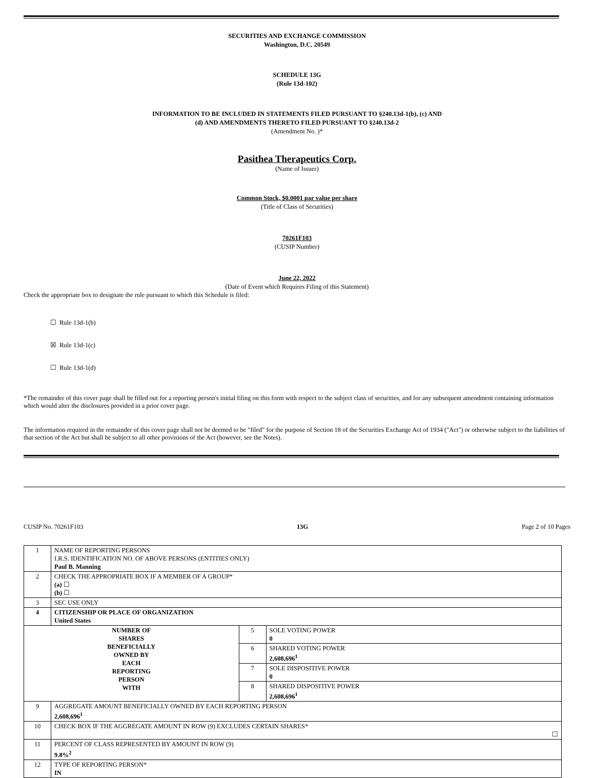SECURITIES AND EXCHANGE COMMISSION
Washington, D.C. 20549
SCHEDULE 13G
(Rule 13d-102)
INFORMATION TO BE INCLUDED IN STATEMENTS FILED PURSUANT TO §240.13d-1(b), (c) AND
(d) AND AMENDMENTS THERETO FILED PURSUANT TO §240.13d-2
(Amendment No. )*
Pasithea Therapeutics Corp.
(Name of Issuer)
Common Stock, $0.0001 par value per share
(Title of Class of Securities)
70261F103
(CUSIP Number)
June 22, 2022
(Date of Event which Requires Filing of this Statement)
Check the appropriate box to designate the rule pursuant to which this Schedule is filed:
☐ Rule 13d-1(b)
☒ Rule 13d-1(c)
☐ Rule 13d-1(d)
*The remainder of this cover page shall be filled out for a reporting person's initial filing on this form with respect to the subject class of securities, and for any subsequent amendment containing information which would alter the disclosures provided in a prior cover page.
The information required in the remainder of this cover page shall not be deemed to be "filed" for the purpose of Section 18 of the Securities Exchange Act of 1934 ("Act") or otherwise subject to the liabilities of that section of the Act but shall be subject to all other provisions of the Act (however, see the Notes).
CUSIP No. 70261F103 13G Page 2 of 10 Pages
| 1 | NAME OF REPORTING PERSONS I.R.S. IDENTIFICATION NO. OF ABOVE PERSONS (ENTITIES ONLY) Paul B. Manning | | |
| 2 | CHECK THE APPROPRIATE BOX IF A MEMBER OF A GROUP* (a) ☐ (b) ☐ | | |
| 3 | SEC USE ONLY | | |
| 4 | CITIZENSHIP OR PLACE OF ORGANIZATION United States | | |
| NUMBER OF SHARES BENEFICIALLY OWNED BY EACH REPORTING PERSON WITH | | 5 | SOLE VOTING POWER 0 |
| | | 6 | SHARED VOTING POWER 2,608,696<sup>1</sup> |
| | | 7 | SOLE DISPOSITIVE POWER 0 |
| | | 8 | SHARED DISPOSITIVE POWER 2,608,696<sup>1</sup> |
| 9 | AGGREGATE AMOUNT BENEFICIALLY OWNED BY EACH REPORTING PERSON 2,608,696<sup>1</sup> | | |
| 10 | CHECK BOX IF THE AGGREGATE AMOUNT IN ROW (9) EXCLUDES CERTAIN SHARES* ☐ | | |
| 11 | PERCENT OF CLASS REPRESENTED BY AMOUNT IN ROW (9) 9.8%<sup>2</sup> | | |
| 12 | TYPE OF REPORTING PERSON* IN | | |